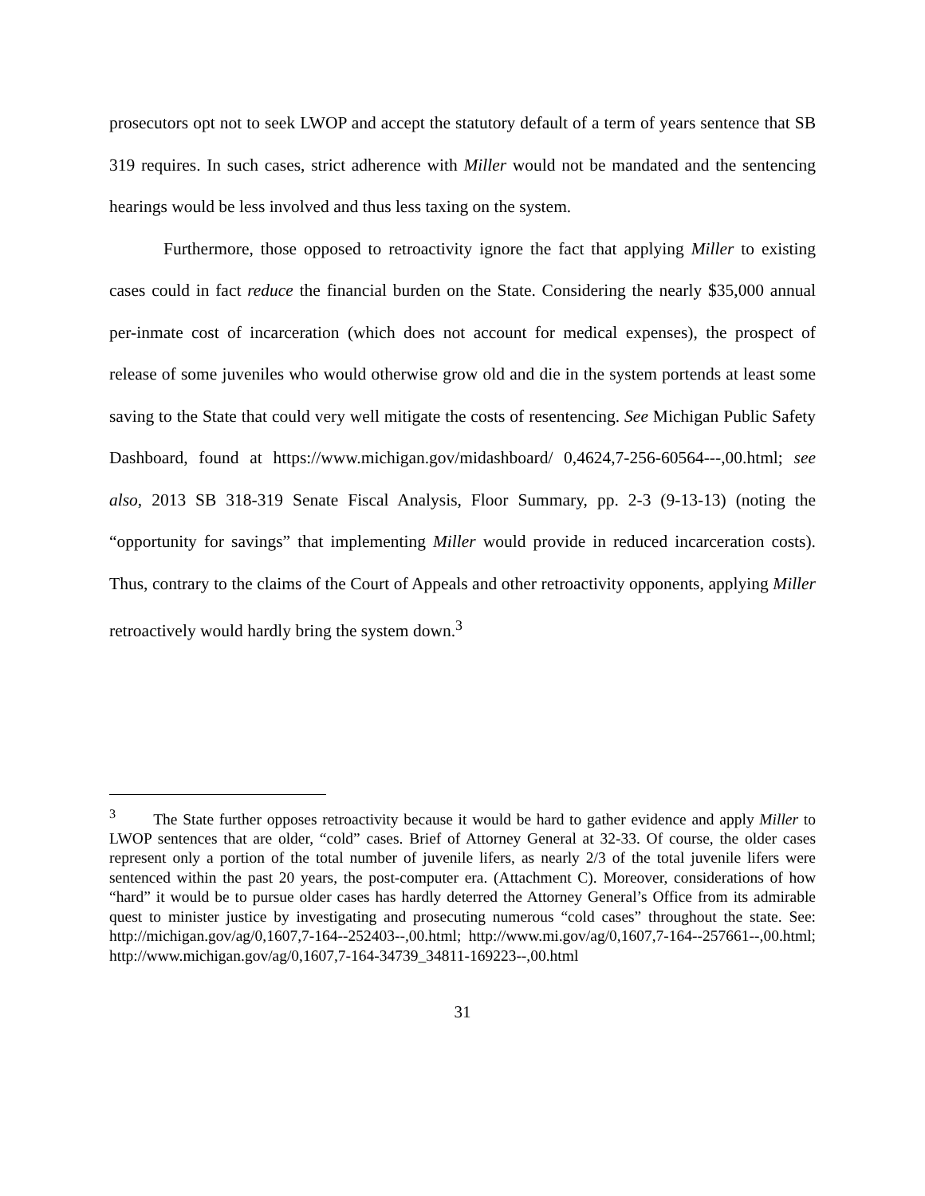prosecutors opt not to seek LWOP and accept the statutory default of a term of years sentence that SB 319 requires. In such cases, strict adherence with Miller would not be mandated and the sentencing hearings would be less involved and thus less taxing on the system.
Furthermore, those opposed to retroactivity ignore the fact that applying Miller to existing cases could in fact reduce the financial burden on the State. Considering the nearly $35,000 annual per-inmate cost of incarceration (which does not account for medical expenses), the prospect of release of some juveniles who would otherwise grow old and die in the system portends at least some saving to the State that could very well mitigate the costs of resentencing. See Michigan Public Safety Dashboard, found at https://www.michigan.gov/midashboard/ 0,4624,7-256-60564---,00.html; see also, 2013 SB 318-319 Senate Fiscal Analysis, Floor Summary, pp. 2-3 (9-13-13) (noting the “opportunity for savings” that implementing Miller would provide in reduced incarceration costs). Thus, contrary to the claims of the Court of Appeals and other retroactivity opponents, applying Miller retroactively would hardly bring the system down.<sup>3</sup>
<sup>3</sup> The State further opposes retroactivity because it would be hard to gather evidence and apply Miller to LWOP sentences that are older, “cold” cases. Brief of Attorney General at 32-33. Of course, the older cases represent only a portion of the total number of juvenile lifers, as nearly 2/3 of the total juvenile lifers were sentenced within the past 20 years, the post-computer era. (Attachment C). Moreover, considerations of how “hard” it would be to pursue older cases has hardly deterred the Attorney General’s Office from its admirable quest to minister justice by investigating and prosecuting numerous “cold cases” throughout the state. See: http://michigan.gov/ag/0,1607,7-164--252403--,00.html; http://www.mi.gov/ag/0,1607,7-164--257661--,00.html; http://www.michigan.gov/ag/0,1607,7-164-34739_34811-169223--,00.html
31